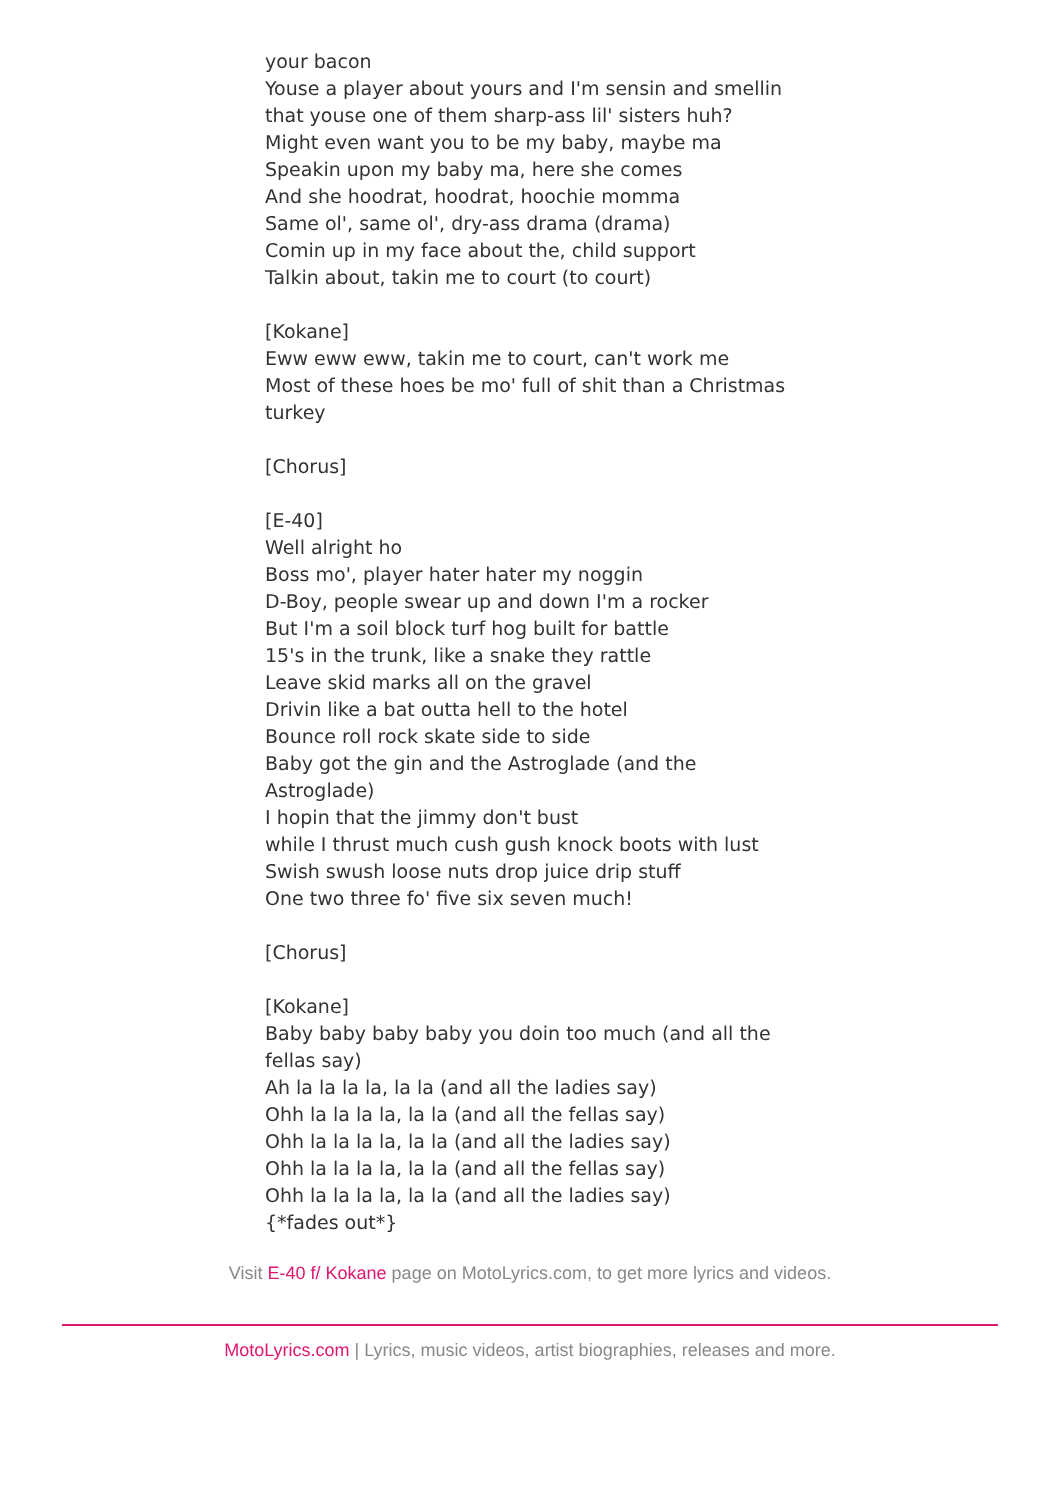your bacon
Youse a player about yours and I'm sensin and smellin that youse one of them sharp-ass lil' sisters huh?
Might even want you to be my baby, maybe ma
Speakin upon my baby ma, here she comes
And she hoodrat, hoodrat, hoochie momma
Same ol', same ol', dry-ass drama (drama)
Comin up in my face about the, child support
Talkin about, takin me to court (to court)
[Kokane]
Eww eww eww, takin me to court, can't work me
Most of these hoes be mo' full of shit than a Christmas turkey
[Chorus]
[E-40]
Well alright ho
Boss mo', player hater hater my noggin
D-Boy, people swear up and down I'm a rocker
But I'm a soil block turf hog built for battle
15's in the trunk, like a snake they rattle
Leave skid marks all on the gravel
Drivin like a bat outta hell to the hotel
Bounce roll rock skate side to side
Baby got the gin and the Astroglade (and the Astroglade)
I hopin that the jimmy don't bust
while I thrust much cush gush knock boots with lust
Swish swush loose nuts drop juice drip stuff
One two three fo' five six seven much!
[Chorus]
[Kokane]
Baby baby baby baby you doin too much (and all the fellas say)
Ah la la la la, la la (and all the ladies say)
Ohh la la la la, la la (and all the fellas say)
Ohh la la la la, la la (and all the ladies say)
Ohh la la la la, la la (and all the fellas say)
Ohh la la la la, la la (and all the ladies say)
{*fades out*}
Visit E-40 f/ Kokane page on MotoLyrics.com, to get more lyrics and videos.
MotoLyrics.com | Lyrics, music videos, artist biographies, releases and more.